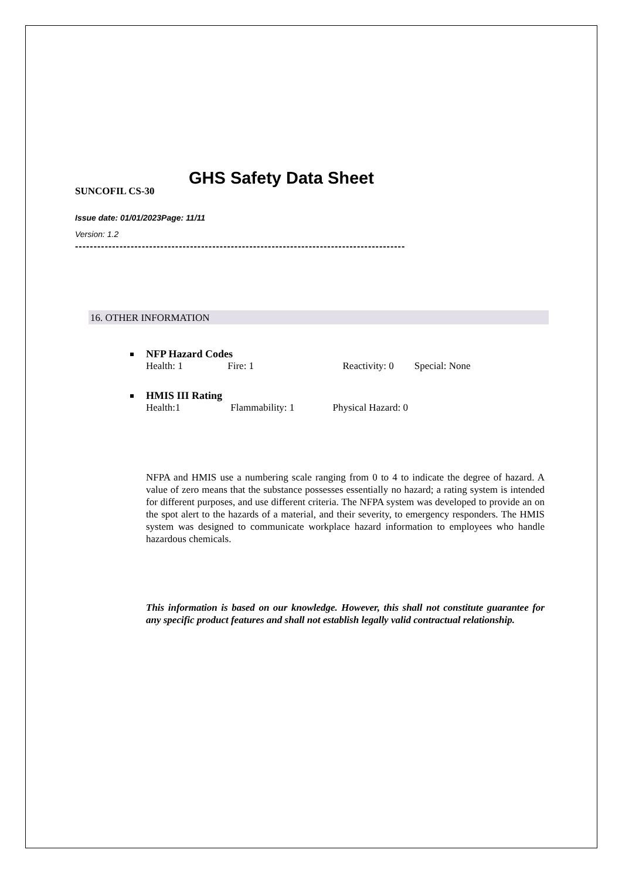GHS Safety Data Sheet
SUNCOFIL CS-30
Issue date: 01/01/2023Page: 11/11
Version: 1.2
-----------------------------------------------------------------------------------------
16. OTHER INFORMATION
NFP Hazard Codes
Health: 1 Fire: 1 Reactivity: 0 Special: None
HMIS III Rating
Health:1 Flammability: 1 Physical Hazard: 0
NFPA and HMIS use a numbering scale ranging from 0 to 4 to indicate the degree of hazard. A value of zero means that the substance possesses essentially no hazard; a rating system is intended for different purposes, and use different criteria. The NFPA system was developed to provide an on the spot alert to the hazards of a material, and their severity, to emergency responders. The HMIS system was designed to communicate workplace hazard information to employees who handle hazardous chemicals.
This information is based on our knowledge. However, this shall not constitute guarantee for any specific product features and shall not establish legally valid contractual relationship.